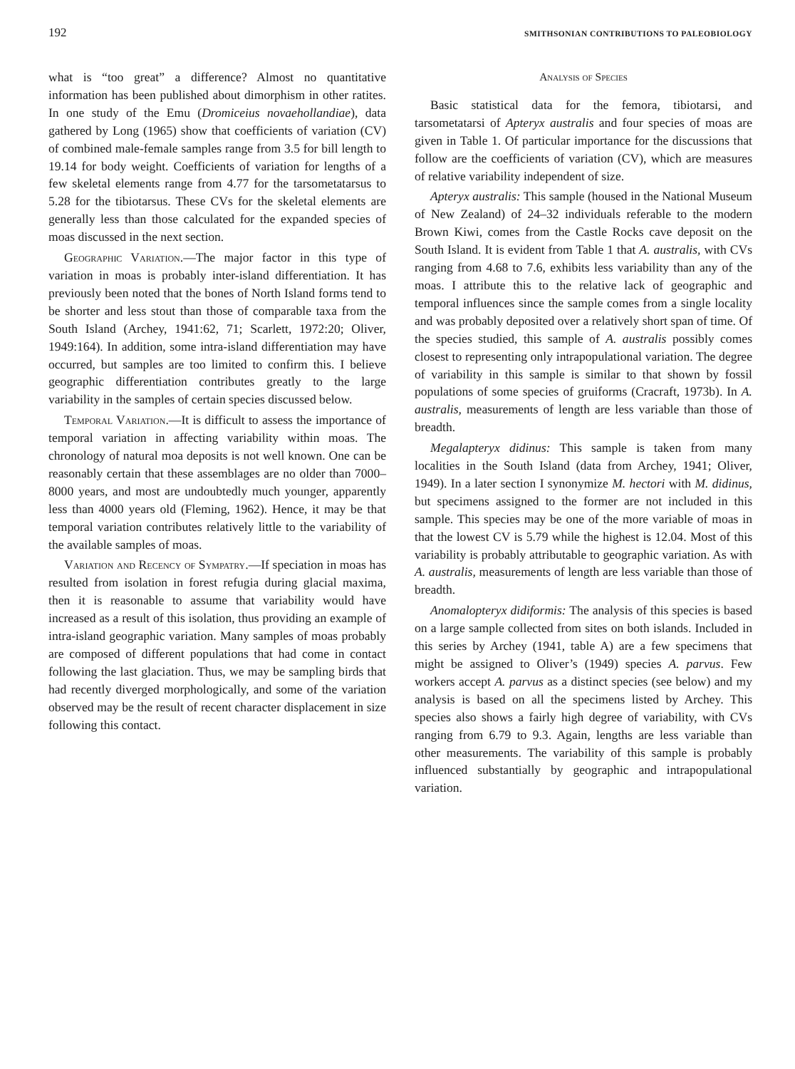192 SMITHSONIAN CONTRIBUTIONS TO PALEOBIOLOGY
what is “too great” a difference? Almost no quantitative information has been published about dimorphism in other ratites. In one study of the Emu (Dromiceius novaehollandiae), data gathered by Long (1965) show that coefficients of variation (CV) of combined male-female samples range from 3.5 for bill length to 19.14 for body weight. Coefficients of variation for lengths of a few skeletal elements range from 4.77 for the tarsometatarsus to 5.28 for the tibiotarsus. These CVs for the skeletal elements are generally less than those calculated for the expanded species of moas discussed in the next section.
Geographic Variation.—The major factor in this type of variation in moas is probably inter-island differentiation. It has previously been noted that the bones of North Island forms tend to be shorter and less stout than those of comparable taxa from the South Island (Archey, 1941:62, 71; Scarlett, 1972:20; Oliver, 1949:164). In addition, some intra-island differentiation may have occurred, but samples are too limited to confirm this. I believe geographic differentiation contributes greatly to the large variability in the samples of certain species discussed below.
Temporal Variation.—It is difficult to assess the importance of temporal variation in affecting variability within moas. The chronology of natural moa deposits is not well known. One can be reasonably certain that these assemblages are no older than 7000–8000 years, and most are undoubtedly much younger, apparently less than 4000 years old (Fleming, 1962). Hence, it may be that temporal variation contributes relatively little to the variability of the available samples of moas.
Variation and Recency of Sympatry.—If speciation in moas has resulted from isolation in forest refugia during glacial maxima, then it is reasonable to assume that variability would have increased as a result of this isolation, thus providing an example of intra-island geographic variation. Many samples of moas probably are composed of different populations that had come in contact following the last glaciation. Thus, we may be sampling birds that had recently diverged morphologically, and some of the variation observed may be the result of recent character displacement in size following this contact.
Analysis of Species
Basic statistical data for the femora, tibiotarsi, and tarsometatarsi of Apteryx australis and four species of moas are given in Table 1. Of particular importance for the discussions that follow are the coefficients of variation (CV), which are measures of relative variability independent of size.
Apteryx australis: This sample (housed in the National Museum of New Zealand) of 24–32 individuals referable to the modern Brown Kiwi, comes from the Castle Rocks cave deposit on the South Island. It is evident from Table 1 that A. australis, with CVs ranging from 4.68 to 7.6, exhibits less variability than any of the moas. I attribute this to the relative lack of geographic and temporal influences since the sample comes from a single locality and was probably deposited over a relatively short span of time. Of the species studied, this sample of A. australis possibly comes closest to representing only intrapopulational variation. The degree of variability in this sample is similar to that shown by fossil populations of some species of gruiforms (Cracraft, 1973b). In A. australis, measurements of length are less variable than those of breadth.
Megalapteryx didinus: This sample is taken from many localities in the South Island (data from Archey, 1941; Oliver, 1949). In a later section I synonymize M. hectori with M. didinus, but specimens assigned to the former are not included in this sample. This species may be one of the more variable of moas in that the lowest CV is 5.79 while the highest is 12.04. Most of this variability is probably attributable to geographic variation. As with A. australis, measurements of length are less variable than those of breadth.
Anomalopteryx didiformis: The analysis of this species is based on a large sample collected from sites on both islands. Included in this series by Archey (1941, table A) are a few specimens that might be assigned to Oliver’s (1949) species A. parvus. Few workers accept A. parvus as a distinct species (see below) and my analysis is based on all the specimens listed by Archey. This species also shows a fairly high degree of variability, with CVs ranging from 6.79 to 9.3. Again, lengths are less variable than other measurements. The variability of this sample is probably influenced substantially by geographic and intrapopulational variation.